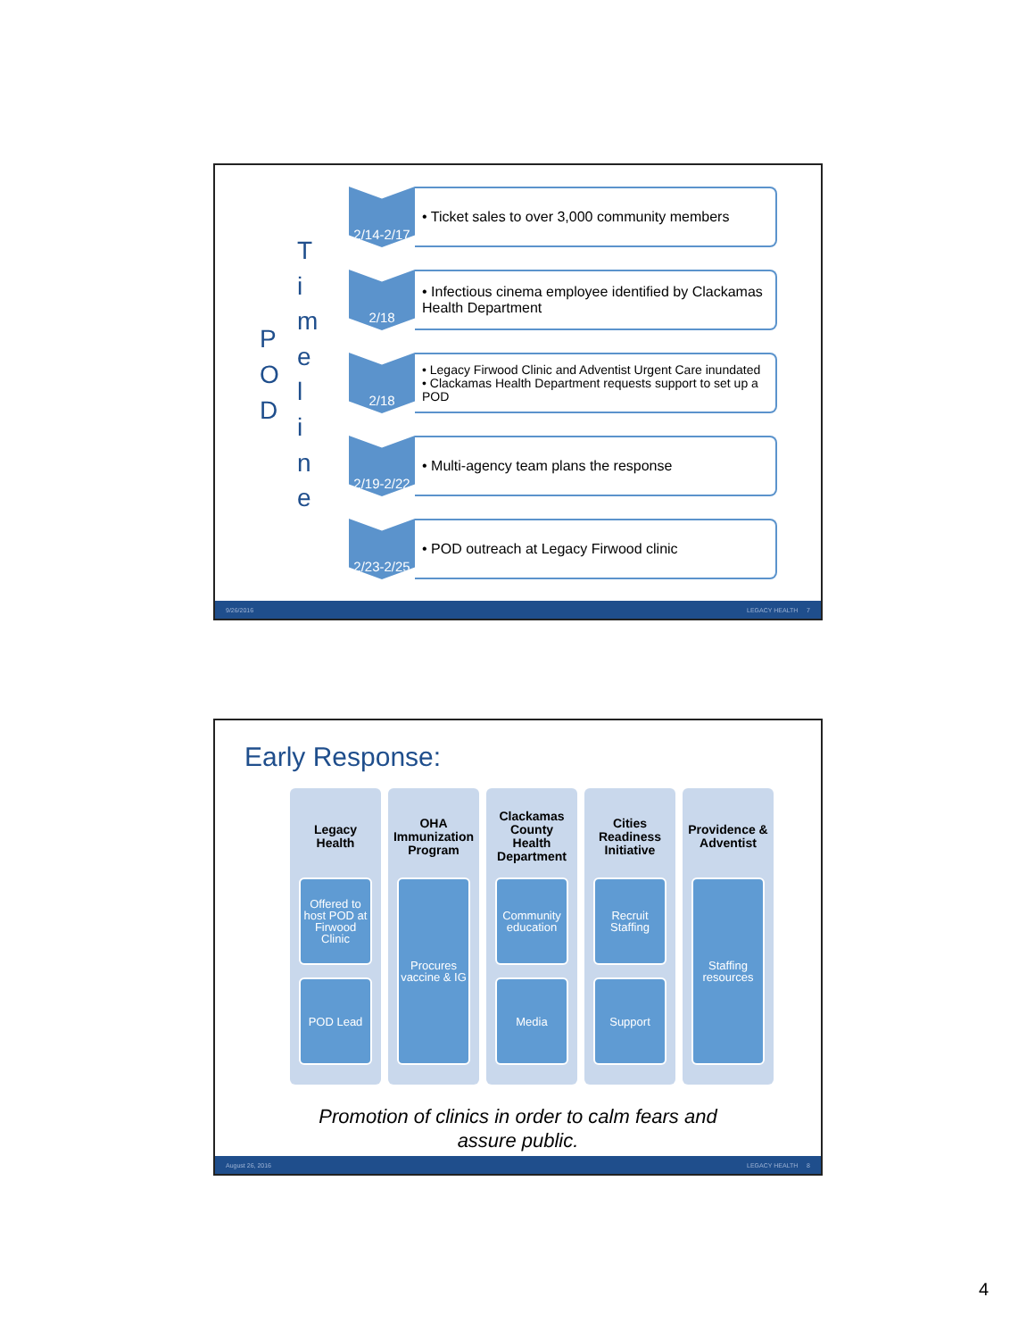P
O
D
T
i
m
e
l
i
n
e
2/14-2/17
• Ticket sales to over 3,000 community members
2/18 • Infectious cinema employee identified by Clackamas Health Department
2/18
• Legacy Firwood Clinic and Adventist Urgent Care inundated
• Clackamas Health Department requests support to set up a POD
2/19-2/22
• Multi-agency team plans the response
2/23-2/25
• POD outreach at Legacy Firwood clinic
9/26/2016 LEGACY HEALTH 7
Early Response:
Legacy
Health
Offered to host POD at Firwood Clinic
POD Lead
OHA
Immunization
Program
Procures vaccine & IG
Clackamas
County
Health
Department
Community education
Media
Cities
Readiness
Initiative
Recruit Staffing
Support
Providence &
Adventist
Staffing resources
Promotion of clinics in order to calm fears and
assure public.
August 26, 2016 LEGACY HEALTH 8
4